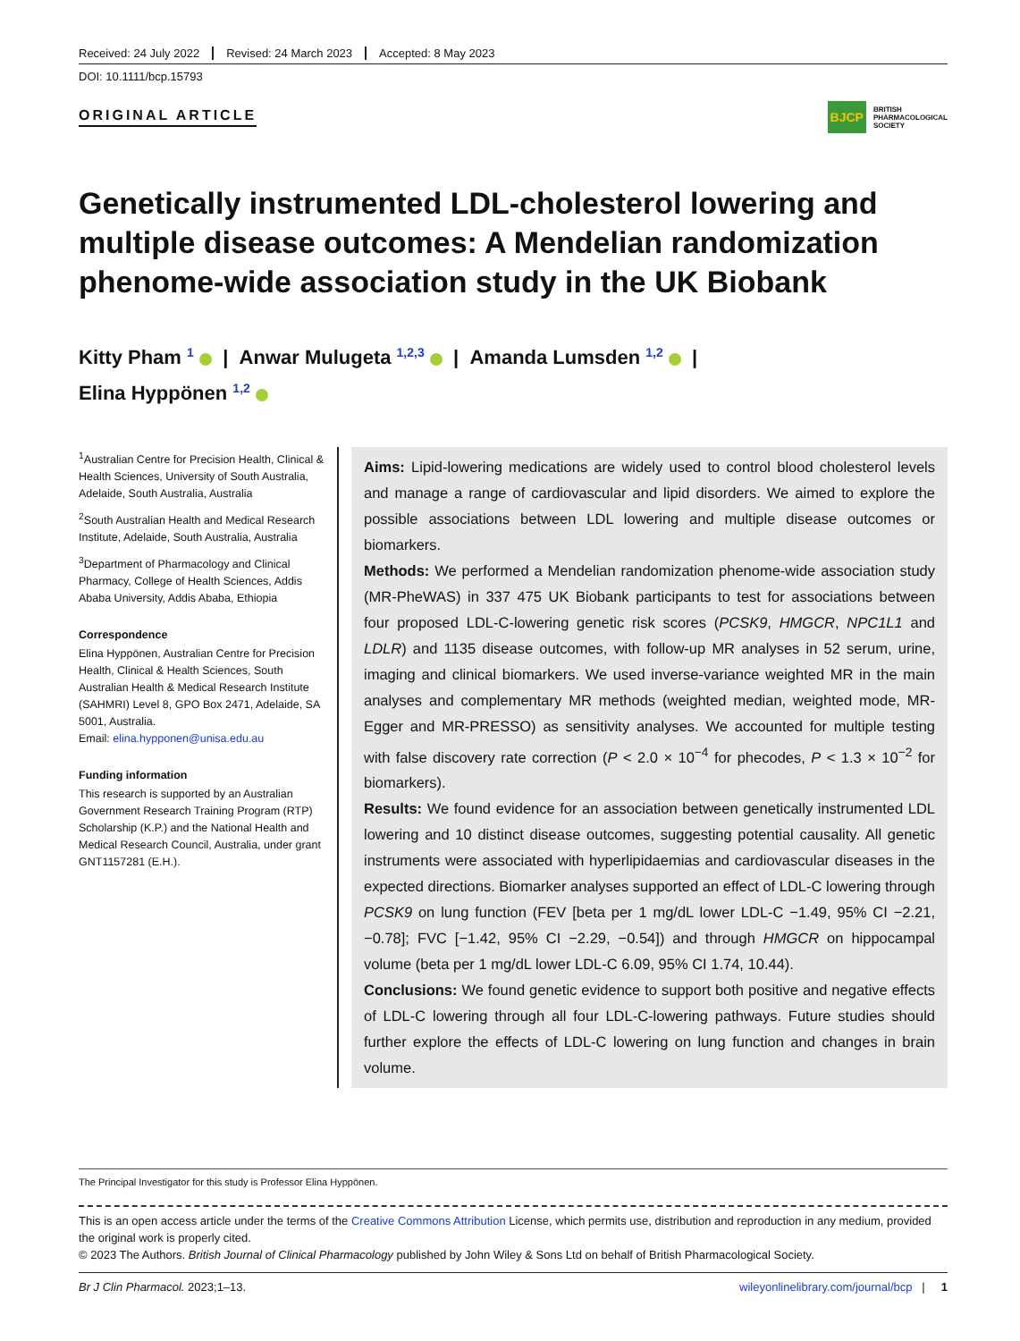Received: 24 July 2022 Revised: 24 March 2023 Accepted: 8 May 2023
DOI: 10.1111/bcp.15793
ORIGINAL ARTICLE
BJCP BRITISH
PHARMACOLOGICAL
SOCIETY
Genetically instrumented LDL-cholesterol lowering and multiple disease outcomes: A Mendelian randomization phenome-wide association study in the UK Biobank
Kitty Pham <sup>1</sup> | Anwar Mulugeta <sup>1,2,3</sup> | Amanda Lumsden <sup>1,2</sup> |
Elina Hyppönen <sup>1,2</sup>
<sup>1</sup> Australian Centre for Precision Health, Clinical & Health Sciences, University of South Australia, Adelaide, South Australia, Australia
<sup>2</sup> South Australian Health and Medical Research Institute, Adelaide, South Australia, Australia
<sup>3</sup> Department of Pharmacology and Clinical Pharmacy, College of Health Sciences, Addis Ababa University, Addis Ababa, Ethiopia
Correspondence
Elina Hyppönen, Australian Centre for Precision Health, Clinical & Health Sciences, South Australian Health & Medical Research Institute (SAHMRI) Level 8, GPO Box 2471, Adelaide, SA 5001, Australia.
Email: elina.hypponen@unisa.edu.au
Funding information
This research is supported by an Australian Government Research Training Program (RTP) Scholarship (K.P.) and the National Health and Medical Research Council, Australia, under grant GNT1157281 (E.H.).
Aims: Lipid-lowering medications are widely used to control blood cholesterol levels and manage a range of cardiovascular and lipid disorders. We aimed to explore the possible associations between LDL lowering and multiple disease outcomes or biomarkers.
Methods: We performed a Mendelian randomization phenome-wide association study (MR-PheWAS) in 337 475 UK Biobank participants to test for associations between four proposed LDL-C-lowering genetic risk scores (PCSK9, HMGCR, NPC1L1 and LDLR) and 1135 disease outcomes, with follow-up MR analyses in 52 serum, urine, imaging and clinical biomarkers. We used inverse-variance weighted MR in the main analyses and complementary MR methods (weighted median, weighted mode, MR-Egger and MR-PRESSO) as sensitivity analyses. We accounted for multiple testing with false discovery rate correction (P < 2.0 × 10<sup>−4</sup> for phecodes, P < 1.3 × 10<sup>−2</sup> for biomarkers).
Results: We found evidence for an association between genetically instrumented LDL lowering and 10 distinct disease outcomes, suggesting potential causality. All genetic instruments were associated with hyperlipidaemias and cardiovascular diseases in the expected directions. Biomarker analyses supported an effect of LDL-C lowering through PCSK9 on lung function (FEV [beta per 1 mg/dL lower LDL-C −1.49, 95% CI −2.21, −0.78]; FVC [−1.42, 95% CI −2.29, −0.54]) and through HMGCR on hippocampal volume (beta per 1 mg/dL lower LDL-C 6.09, 95% CI 1.74, 10.44).
Conclusions: We found genetic evidence to support both positive and negative effects of LDL-C lowering through all four LDL-C-lowering pathways. Future studies should further explore the effects of LDL-C lowering on lung function and changes in brain volume.
The Principal Investigator for this study is Professor Elina Hyppönen.
This is an open access article under the terms of the Creative Commons Attribution License, which permits use, distribution and reproduction in any medium, provided the original work is properly cited.
© 2023 The Authors. British Journal of Clinical Pharmacology published by John Wiley & Sons Ltd on behalf of British Pharmacological Society.
Br J Clin Pharmacol. 2023;1–13. wileyonlinelibrary.com/journal/bcp | 1